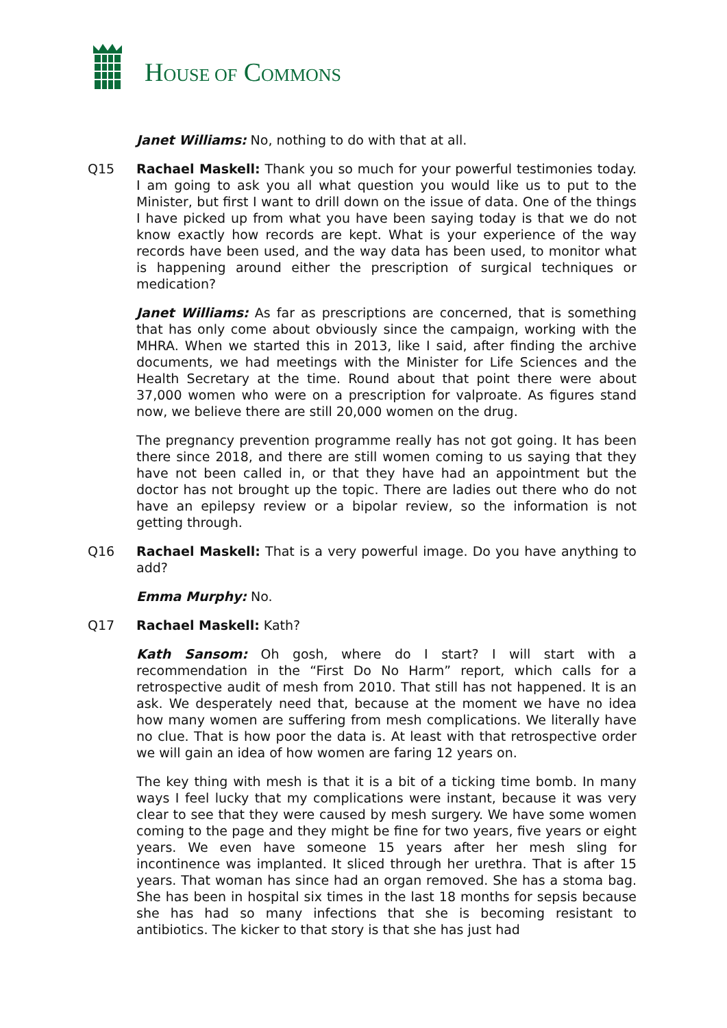HOUSE OF COMMONS
Janet Williams: No, nothing to do with that at all.
Q15 Rachael Maskell: Thank you so much for your powerful testimonies today. I am going to ask you all what question you would like us to put to the Minister, but first I want to drill down on the issue of data. One of the things I have picked up from what you have been saying today is that we do not know exactly how records are kept. What is your experience of the way records have been used, and the way data has been used, to monitor what is happening around either the prescription of surgical techniques or medication?
Janet Williams: As far as prescriptions are concerned, that is something that has only come about obviously since the campaign, working with the MHRA. When we started this in 2013, like I said, after finding the archive documents, we had meetings with the Minister for Life Sciences and the Health Secretary at the time. Round about that point there were about 37,000 women who were on a prescription for valproate. As figures stand now, we believe there are still 20,000 women on the drug.
The pregnancy prevention programme really has not got going. It has been there since 2018, and there are still women coming to us saying that they have not been called in, or that they have had an appointment but the doctor has not brought up the topic. There are ladies out there who do not have an epilepsy review or a bipolar review, so the information is not getting through.
Q16 Rachael Maskell: That is a very powerful image. Do you have anything to add?
Emma Murphy: No.
Q17 Rachael Maskell: Kath?
Kath Sansom: Oh gosh, where do I start? I will start with a recommendation in the “First Do No Harm” report, which calls for a retrospective audit of mesh from 2010. That still has not happened. It is an ask. We desperately need that, because at the moment we have no idea how many women are suffering from mesh complications. We literally have no clue. That is how poor the data is. At least with that retrospective order we will gain an idea of how women are faring 12 years on.
The key thing with mesh is that it is a bit of a ticking time bomb. In many ways I feel lucky that my complications were instant, because it was very clear to see that they were caused by mesh surgery. We have some women coming to the page and they might be fine for two years, five years or eight years. We even have someone 15 years after her mesh sling for incontinence was implanted. It sliced through her urethra. That is after 15 years. That woman has since had an organ removed. She has a stoma bag. She has been in hospital six times in the last 18 months for sepsis because she has had so many infections that she is becoming resistant to antibiotics. The kicker to that story is that she has just had